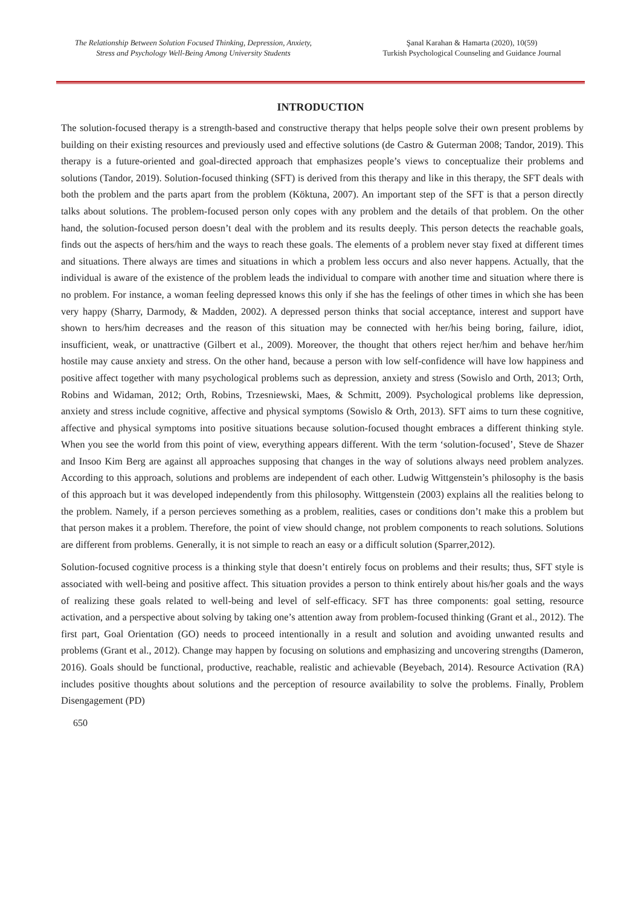The Relationship Between Solution Focused Thinking, Depression, Anxiety,
Stress and Psychology Well-Being Among University Students
Şanal Karahan & Hamarta (2020), 10(59)
Turkish Psychological Counseling and Guidance Journal
INTRODUCTION
The solution-focused therapy is a strength-based and constructive therapy that helps people solve their own present problems by building on their existing resources and previously used and effective solutions (de Castro & Guterman 2008; Tandor, 2019). This therapy is a future-oriented and goal-directed approach that emphasizes people’s views to conceptualize their problems and solutions (Tandor, 2019). Solution-focused thinking (SFT) is derived from this therapy and like in this therapy, the SFT deals with both the problem and the parts apart from the problem (Köktuna, 2007). An important step of the SFT is that a person directly talks about solutions. The problem-focused person only copes with any problem and the details of that problem. On the other hand, the solution-focused person doesn’t deal with the problem and its results deeply. This person detects the reachable goals, finds out the aspects of hers/him and the ways to reach these goals. The elements of a problem never stay fixed at different times and situations. There always are times and situations in which a problem less occurs and also never happens. Actually, that the individual is aware of the existence of the problem leads the individual to compare with another time and situation where there is no problem. For instance, a woman feeling depressed knows this only if she has the feelings of other times in which she has been very happy (Sharry, Darmody, & Madden, 2002). A depressed person thinks that social acceptance, interest and support have shown to hers/him decreases and the reason of this situation may be connected with her/his being boring, failure, idiot, insufficient, weak, or unattractive (Gilbert et al., 2009). Moreover, the thought that others reject her/him and behave her/him hostile may cause anxiety and stress. On the other hand, because a person with low self-confidence will have low happiness and positive affect together with many psychological problems such as depression, anxiety and stress (Sowislo and Orth, 2013; Orth, Robins and Widaman, 2012; Orth, Robins, Trzesniewski, Maes, & Schmitt, 2009). Psychological problems like depression, anxiety and stress include cognitive, affective and physical symptoms (Sowislo & Orth, 2013). SFT aims to turn these cognitive, affective and physical symptoms into positive situations because solution-focused thought embraces a different thinking style. When you see the world from this point of view, everything appears different. With the term ‘solution-focused’, Steve de Shazer and Insoo Kim Berg are against all approaches supposing that changes in the way of solutions always need problem analyzes. According to this approach, solutions and problems are independent of each other. Ludwig Wittgenstein’s philosophy is the basis of this approach but it was developed independently from this philosophy. Wittgenstein (2003) explains all the realities belong to the problem. Namely, if a person percieves something as a problem, realities, cases or conditions don’t make this a problem but that person makes it a problem. Therefore, the point of view should change, not problem components to reach solutions. Solutions are different from problems. Generally, it is not simple to reach an easy or a difficult solution (Sparrer,2012).
Solution-focused cognitive process is a thinking style that doesn’t entirely focus on problems and their results; thus, SFT style is associated with well-being and positive affect. This situation provides a person to think entirely about his/her goals and the ways of realizing these goals related to well-being and level of self-efficacy. SFT has three components: goal setting, resource activation, and a perspective about solving by taking one’s attention away from problem-focused thinking (Grant et al., 2012). The first part, Goal Orientation (GO) needs to proceed intentionally in a result and solution and avoiding unwanted results and problems (Grant et al., 2012). Change may happen by focusing on solutions and emphasizing and uncovering strengths (Dameron, 2016). Goals should be functional, productive, reachable, realistic and achievable (Beyebach, 2014). Resource Activation (RA) includes positive thoughts about solutions and the perception of resource availability to solve the problems. Finally, Problem Disengagement (PD)
650